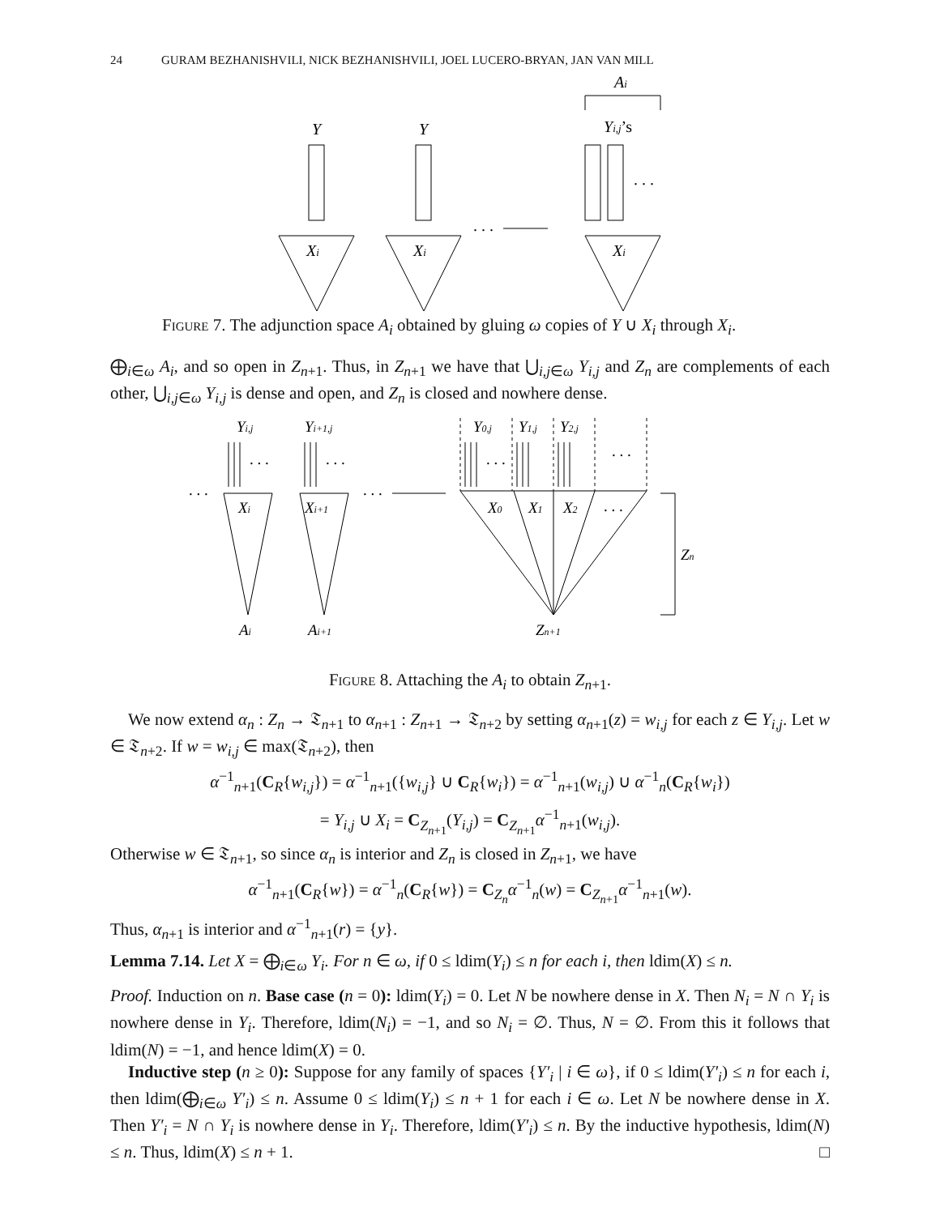24 GURAM BEZHANISHVILI, NICK BEZHANISHVILI, JOEL LUCERO-BRYAN, JAN VAN MILL
Y
Y
Yi,j’s
Ai
Xi
Xi
Xi
. . .
. . .
Figure 7. The adjunction space A<sub>i</sub> obtained by gluing ω copies of Y ∪ X<sub>i</sub> through X<sub>i</sub>.
⨁<sub>i∈ω</sub> A<sub>i</sub>, and so open in Z<sub>n+1</sub>. Thus, in Z<sub>n+1</sub> we have that ⋃<sub>i,j∈ω</sub> Y<sub>i,j</sub> and Z<sub>n</sub> are complements of each other, ⋃<sub>i,j∈ω</sub> Y<sub>i,j</sub> is dense and open, and Z<sub>n</sub> is closed and nowhere dense.
Yi,j
Yi+1,j
Y0,j
Y1,j
Y2,j
Xi
Xi+1
X0
X1
X2
Zn
Ai
Ai+1
Zn+1
. . .
. . .
. . .
. . .
. . .
. . .
. . .
Figure 8. Attaching the A<sub>i</sub> to obtain Z<sub>n+1</sub>.
We now extend α<sub>n</sub> : Z<sub>n</sub> → 𝔗<sub>n+1</sub> to α<sub>n+1</sub> : Z<sub>n+1</sub> → 𝔗<sub>n+2</sub> by setting α<sub>n+1</sub>(z) = w<sub>i,j</sub> for each z ∈ Y<sub>i,j</sub>. Let w ∈ 𝔗<sub>n+2</sub>. If w = w<sub>i,j</sub> ∈ max(𝔗<sub>n+2</sub>), then
α<sup>−1</sup><sub>n+1</sub>(C<sub>R</sub>{w<sub>i,j</sub>}) = α<sup>−1</sup><sub>n+1</sub>({w<sub>i,j</sub>} ∪ C<sub>R</sub>{w<sub>i</sub>}) = α<sup>−1</sup><sub>n+1</sub>(w<sub>i,j</sub>) ∪ α<sup>−1</sup><sub>n</sub>(C<sub>R</sub>{w<sub>i</sub>})
= Y<sub>i,j</sub> ∪ X<sub>i</sub> = C<sub>Z<sub>n+1</sub></sub>(Y<sub>i,j</sub>) = C<sub>Z<sub>n+1</sub></sub>α<sup>−1</sup><sub>n+1</sub>(w<sub>i,j</sub>).
Otherwise w ∈ 𝔗<sub>n+1</sub>, so since α<sub>n</sub> is interior and Z<sub>n</sub> is closed in Z<sub>n+1</sub>, we have
α<sup>−1</sup><sub>n+1</sub>(C<sub>R</sub>{w}) = α<sup>−1</sup><sub>n</sub>(C<sub>R</sub>{w}) = C<sub>Z<sub>n</sub></sub>α<sup>−1</sup><sub>n</sub>(w) = C<sub>Z<sub>n+1</sub></sub>α<sup>−1</sup><sub>n+1</sub>(w).
Thus, α<sub>n+1</sub> is interior and α<sup>−1</sup><sub>n+1</sub>(r) = {y}.
Lemma 7.14. Let X = ⨁<sub>i∈ω</sub> Y<sub>i</sub>. For n ∈ ω, if 0 ≤ ldim(Y<sub>i</sub>) ≤ n for each i, then ldim(X) ≤ n.
Proof. Induction on n. Base case (n = 0): ldim(Y<sub>i</sub>) = 0. Let N be nowhere dense in X. Then N<sub>i</sub> = N ∩ Y<sub>i</sub> is nowhere dense in Y<sub>i</sub>. Therefore, ldim(N<sub>i</sub>) = −1, and so N<sub>i</sub> = ∅. Thus, N = ∅. From this it follows that ldim(N) = −1, and hence ldim(X) = 0.
Inductive step (n ≥ 0): Suppose for any family of spaces {Y′<sub>i</sub> | i ∈ ω}, if 0 ≤ ldim(Y′<sub>i</sub>) ≤ n for each i, then ldim(⨁<sub>i∈ω</sub> Y′<sub>i</sub>) ≤ n. Assume 0 ≤ ldim(Y<sub>i</sub>) ≤ n + 1 for each i ∈ ω. Let N be nowhere dense in X. Then Y′<sub>i</sub> = N ∩ Y<sub>i</sub> is nowhere dense in Y<sub>i</sub>. Therefore, ldim(Y′<sub>i</sub>) ≤ n. By the inductive hypothesis, ldim(N) ≤ n. Thus, ldim(X) ≤ n + 1. □